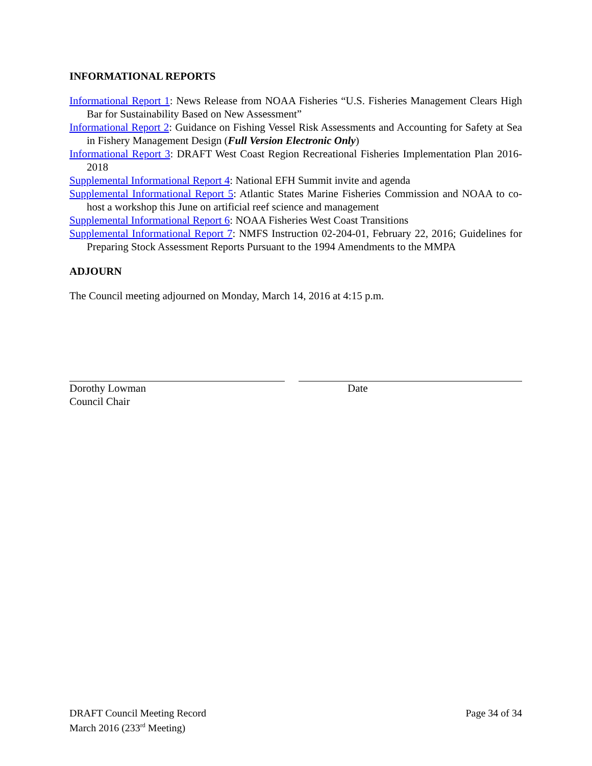INFORMATIONAL REPORTS
Informational Report 1: News Release from NOAA Fisheries “U.S. Fisheries Management Clears High Bar for Sustainability Based on New Assessment”
Informational Report 2: Guidance on Fishing Vessel Risk Assessments and Accounting for Safety at Sea in Fishery Management Design (Full Version Electronic Only)
Informational Report 3: DRAFT West Coast Region Recreational Fisheries Implementation Plan 2016-2018
Supplemental Informational Report 4: National EFH Summit invite and agenda
Supplemental Informational Report 5: Atlantic States Marine Fisheries Commission and NOAA to co-host a workshop this June on artificial reef science and management
Supplemental Informational Report 6: NOAA Fisheries West Coast Transitions
Supplemental Informational Report 7: NMFS Instruction 02-204-01, February 22, 2016; Guidelines for Preparing Stock Assessment Reports Pursuant to the 1994 Amendments to the MMPA
ADJOURN
The Council meeting adjourned on Monday, March 14, 2016 at 4:15 p.m.
Dorothy Lowman
Council Chair
Date
DRAFT Council Meeting Record
March 2016 (233<sup>rd</sup> Meeting)
Page 34 of 34